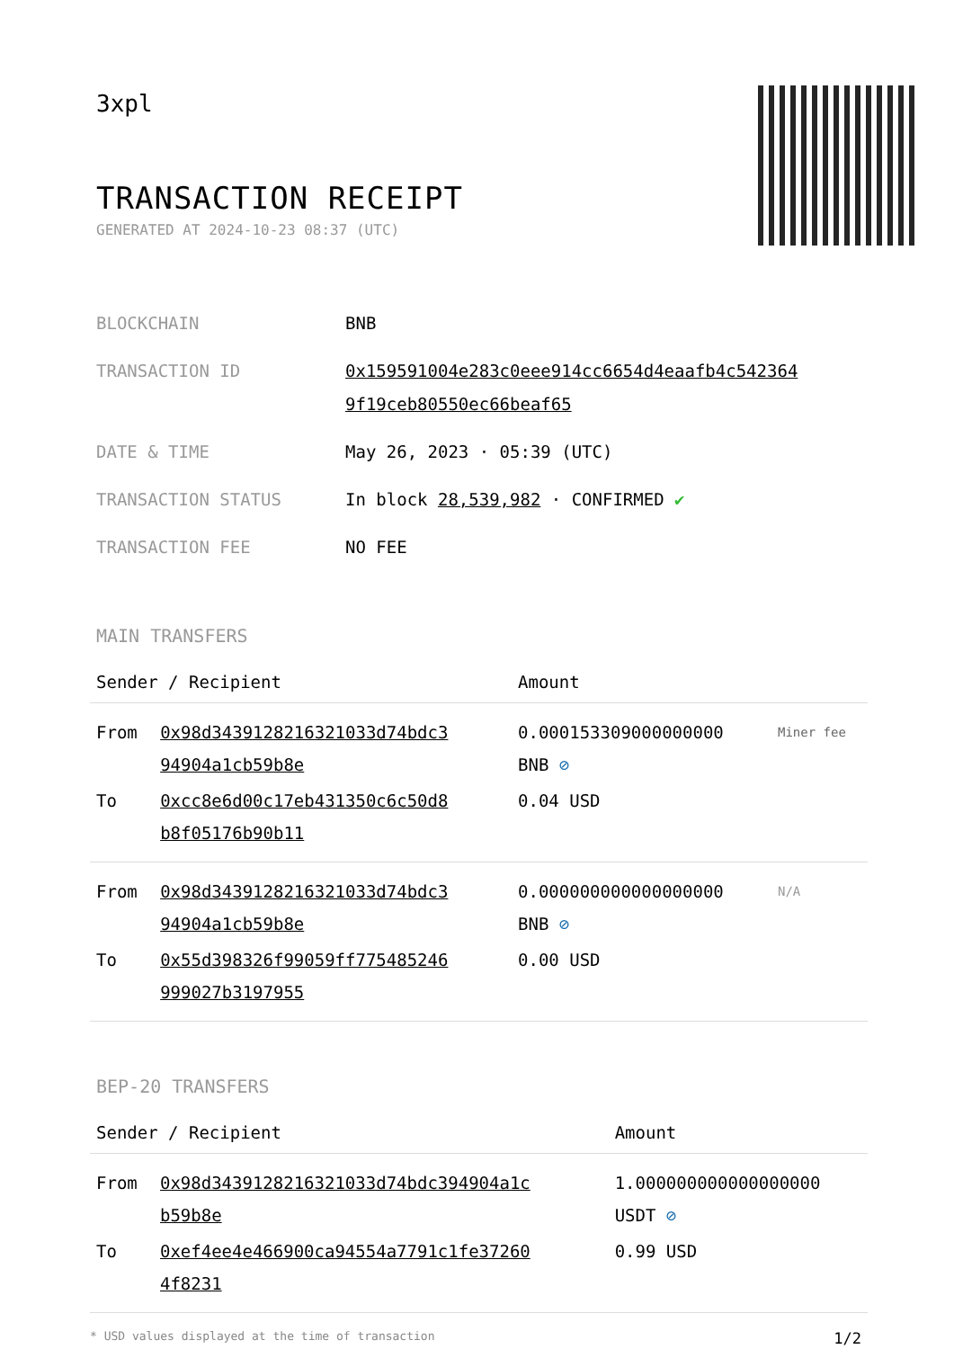3xpl
TRANSACTION RECEIPT
GENERATED AT 2024-10-23 08:37 (UTC)
| BLOCKCHAIN | BNB |
| TRANSACTION ID | 0x159591004e283c0eee914cc6654d4eaafb4c542364 9f19ceb80550ec66beaf65 |
| DATE & TIME | May 26, 2023 · 05:39 (UTC) |
| TRANSACTION STATUS | In block 28,539,982 · CONFIRMED ✔ |
| TRANSACTION FEE | NO FEE |
MAIN TRANSFERS
| Sender / Recipient | | Amount | |
| --- | --- | --- | --- |
| From | 0x98d3439128216321033d74bdc3 94904a1cb59b8e | 0.000153309000000000 BNB ⊘ | Miner fee |
| To | 0xcc8e6d00c17eb431350c6c50d8 b8f05176b90b11 | 0.04 USD | |
| From | 0x98d3439128216321033d74bdc3 94904a1cb59b8e | 0.000000000000000000 BNB ⊘ | N/A |
| To | 0x55d398326f99059ff775485246 999027b3197955 | 0.00 USD | |
BEP-20 TRANSFERS
| Sender / Recipient | | Amount |
| --- | --- | --- |
| From | 0x98d3439128216321033d74bdc394904a1c b59b8e | 1.000000000000000000 USDT ⊘ |
| To | 0xef4ee4e466900ca94554a7791c1fe37260 4f8231 | 0.99 USD |
* USD values displayed at the time of transaction 1/2